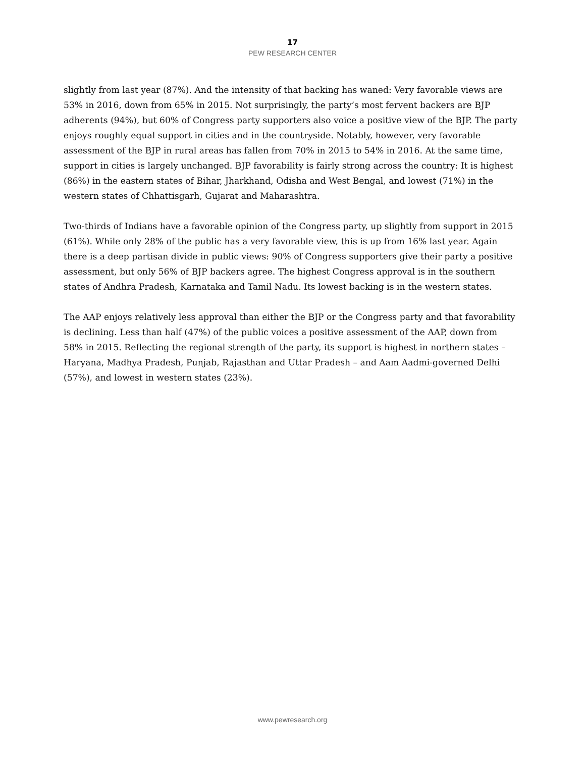17
PEW RESEARCH CENTER
slightly from last year (87%). And the intensity of that backing has waned: Very favorable views are 53% in 2016, down from 65% in 2015. Not surprisingly, the party’s most fervent backers are BJP adherents (94%), but 60% of Congress party supporters also voice a positive view of the BJP. The party enjoys roughly equal support in cities and in the countryside. Notably, however, very favorable assessment of the BJP in rural areas has fallen from 70% in 2015 to 54% in 2016. At the same time, support in cities is largely unchanged. BJP favorability is fairly strong across the country: It is highest (86%) in the eastern states of Bihar, Jharkhand, Odisha and West Bengal, and lowest (71%) in the western states of Chhattisgarh, Gujarat and Maharashtra.
Two-thirds of Indians have a favorable opinion of the Congress party, up slightly from support in 2015 (61%). While only 28% of the public has a very favorable view, this is up from 16% last year. Again there is a deep partisan divide in public views: 90% of Congress supporters give their party a positive assessment, but only 56% of BJP backers agree. The highest Congress approval is in the southern states of Andhra Pradesh, Karnataka and Tamil Nadu. Its lowest backing is in the western states.
The AAP enjoys relatively less approval than either the BJP or the Congress party and that favorability is declining. Less than half (47%) of the public voices a positive assessment of the AAP, down from 58% in 2015. Reflecting the regional strength of the party, its support is highest in northern states – Haryana, Madhya Pradesh, Punjab, Rajasthan and Uttar Pradesh – and Aam Aadmi-governed Delhi (57%), and lowest in western states (23%).
www.pewresearch.org